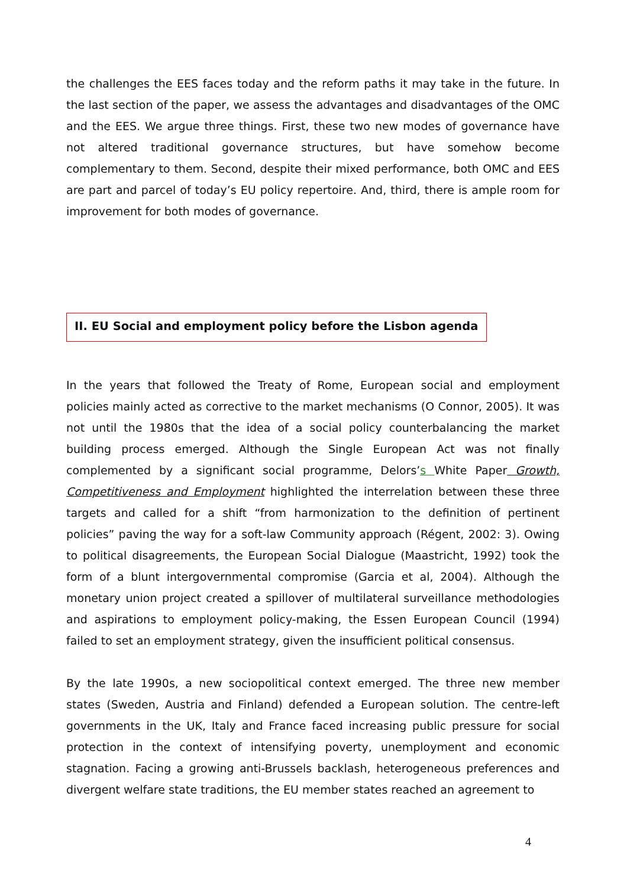the challenges the EES faces today and the reform paths it may take in the future. In the last section of the paper, we assess the advantages and disadvantages of the OMC and the EES. We argue three things. First, these two new modes of governance have not altered traditional governance structures, but have somehow become complementary to them. Second, despite their mixed performance, both OMC and EES are part and parcel of today’s EU policy repertoire. And, third, there is ample room for improvement for both modes of governance.
II. EU Social and employment policy before the Lisbon agenda
In the years that followed the Treaty of Rome, European social and employment policies mainly acted as corrective to the market mechanisms (O Connor, 2005). It was not until the 1980s that the idea of a social policy counterbalancing the market building process emerged. Although the Single European Act was not finally complemented by a significant social programme, Delors’s White Paper Growth, Competitiveness and Employment highlighted the interrelation between these three targets and called for a shift “from harmonization to the definition of pertinent policies” paving the way for a soft-law Community approach (Régent, 2002: 3). Owing to political disagreements, the European Social Dialogue (Maastricht, 1992) took the form of a blunt intergovernmental compromise (Garcia et al, 2004). Although the monetary union project created a spillover of multilateral surveillance methodologies and aspirations to employment policy-making, the Essen European Council (1994) failed to set an employment strategy, given the insufficient political consensus.
By the late 1990s, a new sociopolitical context emerged. The three new member states (Sweden, Austria and Finland) defended a European solution. The centre-left governments in the UK, Italy and France faced increasing public pressure for social protection in the context of intensifying poverty, unemployment and economic stagnation. Facing a growing anti-Brussels backlash, heterogeneous preferences and divergent welfare state traditions, the EU member states reached an agreement to
4